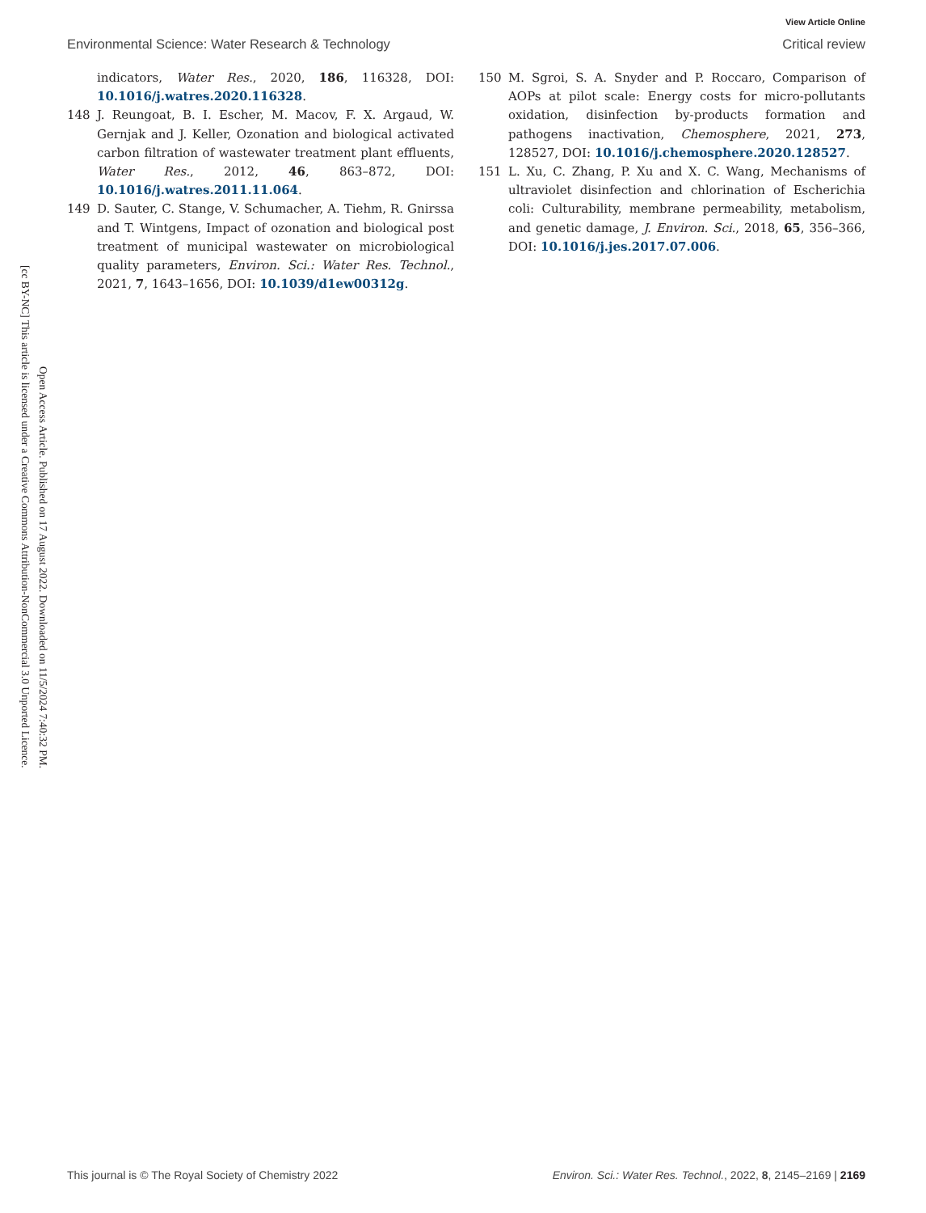Open Access Article. Published on 17 August 2022. Downloaded on 11/5/2024 7:40:32 PM.
[cc BY-NC] This article is licensed under a Creative Commons Attribution-NonCommercial 3.0 Unported Licence.
View Article Online
Environmental Science: Water Research & Technology Critical review
indicators, Water Res., 2020, 186, 116328, DOI: 10.1016/j.watres.2020.116328.
148 J. Reungoat, B. I. Escher, M. Macov, F. X. Argaud, W. Gernjak and J. Keller, Ozonation and biological activated carbon filtration of wastewater treatment plant effluents, Water Res., 2012, 46, 863–872, DOI: 10.1016/j.watres.2011.11.064.
149 D. Sauter, C. Stange, V. Schumacher, A. Tiehm, R. Gnirssa and T. Wintgens, Impact of ozonation and biological post treatment of municipal wastewater on microbiological quality parameters, Environ. Sci.: Water Res. Technol., 2021, 7, 1643–1656, DOI: 10.1039/d1ew00312g.
150 M. Sgroi, S. A. Snyder and P. Roccaro, Comparison of AOPs at pilot scale: Energy costs for micro-pollutants oxidation, disinfection by-products formation and pathogens inactivation, Chemosphere, 2021, 273, 128527, DOI: 10.1016/j.chemosphere.2020.128527.
151 L. Xu, C. Zhang, P. Xu and X. C. Wang, Mechanisms of ultraviolet disinfection and chlorination of Escherichia coli: Culturability, membrane permeability, metabolism, and genetic damage, J. Environ. Sci., 2018, 65, 356–366, DOI: 10.1016/j.jes.2017.07.006.
This journal is © The Royal Society of Chemistry 2022 Environ. Sci.: Water Res. Technol., 2022, 8, 2145–2169 | 2169